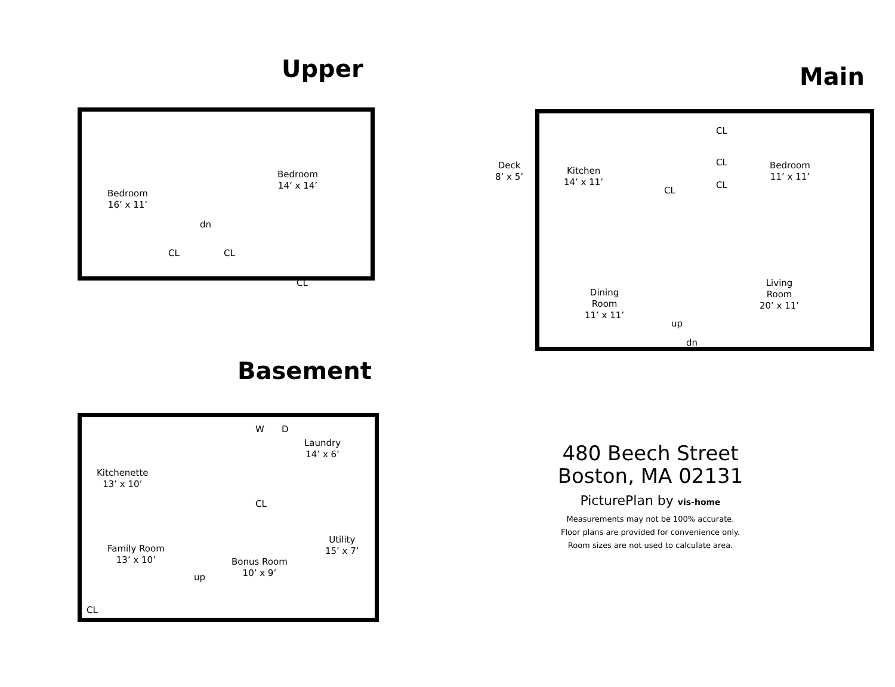Upper
Bedroom
16’ x 11’
Bedroom
14’ x 14’
dn
CL CL
CL
Main
Deck
8’ x 5’
Kitchen
14’ x 11’
CL
CL
CL
CL
Bedroom
11’ x 11’
Dining
Room
11’ x 11’
Living
Room
20’ x 11’
up
dn
Basement
Kitchenette
13’ x 10’
Laundry
14’ x 6’
W D
CL
Family Room
13’ x 10’
Bonus Room
10’ x 9’
Utility
15’ x 7’
up
CL
480 Beech Street
Boston, MA 02131
PicturePlan by vis-home
Measurements may not be 100% accurate.
Floor plans are provided for convenience only.
Room sizes are not used to calculate area.